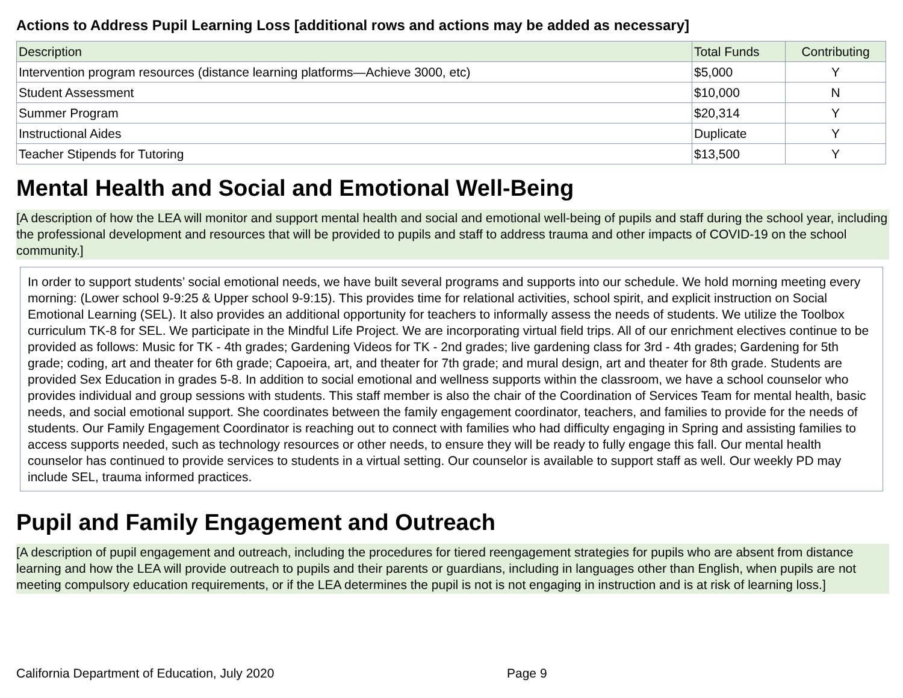Actions to Address Pupil Learning Loss [additional rows and actions may be added as necessary]
| Description | Total Funds | Contributing |
| --- | --- | --- |
| Intervention program resources (distance learning platforms—Achieve 3000, etc) | $5,000 | Y |
| Student Assessment | $10,000 | N |
| Summer Program | $20,314 | Y |
| Instructional Aides | Duplicate | Y |
| Teacher Stipends for Tutoring | $13,500 | Y |
Mental Health and Social and Emotional Well-Being
[A description of how the LEA will monitor and support mental health and social and emotional well-being of pupils and staff during the school year, including the professional development and resources that will be provided to pupils and staff to address trauma and other impacts of COVID-19 on the school community.]
In order to support students’ social emotional needs, we have built several programs and supports into our schedule. We hold morning meeting every morning: (Lower school 9-9:25 & Upper school 9-9:15). This provides time for relational activities, school spirit, and explicit instruction on Social Emotional Learning (SEL). It also provides an additional opportunity for teachers to informally assess the needs of students. We utilize the Toolbox curriculum TK-8 for SEL. We participate in the Mindful Life Project. We are incorporating virtual field trips. All of our enrichment electives continue to be provided as follows: Music for TK - 4th grades; Gardening Videos for TK - 2nd grades; live gardening class for 3rd - 4th grades; Gardening for 5th grade; coding, art and theater for 6th grade; Capoeira, art, and theater for 7th grade; and mural design, art and theater for 8th grade. Students are provided Sex Education in grades 5-8. In addition to social emotional and wellness supports within the classroom, we have a school counselor who provides individual and group sessions with students. This staff member is also the chair of the Coordination of Services Team for mental health, basic needs, and social emotional support. She coordinates between the family engagement coordinator, teachers, and families to provide for the needs of students. Our Family Engagement Coordinator is reaching out to connect with families who had difficulty engaging in Spring and assisting families to access supports needed, such as technology resources or other needs, to ensure they will be ready to fully engage this fall. Our mental health counselor has continued to provide services to students in a virtual setting. Our counselor is available to support staff as well. Our weekly PD may include SEL, trauma informed practices.
Pupil and Family Engagement and Outreach
[A description of pupil engagement and outreach, including the procedures for tiered reengagement strategies for pupils who are absent from distance learning and how the LEA will provide outreach to pupils and their parents or guardians, including in languages other than English, when pupils are not meeting compulsory education requirements, or if the LEA determines the pupil is not is not engaging in instruction and is at risk of learning loss.]
California Department of Education, July 2020 Page 9